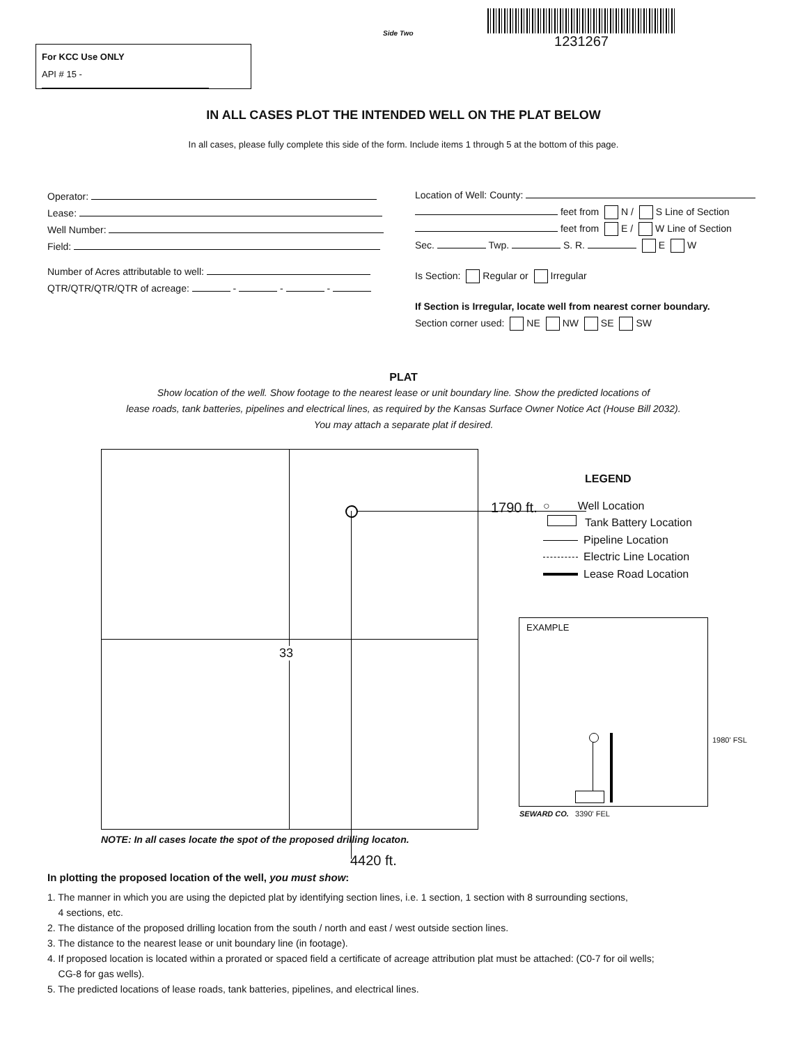Side Two
1231267
For KCC Use ONLY
API # 15 -
IN ALL CASES PLOT THE INTENDED WELL ON THE PLAT BELOW
In all cases, please fully complete this side of the form. Include items 1 through 5 at the bottom of this page.
Operator:
Lease:
Well Number:
Field:
Number of Acres attributable to well:
QTR/QTR/QTR/QTR of acreage: - - -
Location of Well: County:
feet from N / S Line of Section
feet from E / W Line of Section
Sec. Twp. S. R. E W
Is Section: Regular or Irregular
If Section is Irregular, locate well from nearest corner boundary.
Section corner used: NE NW SE SW
PLAT
Show location of the well. Show footage to the nearest lease or unit boundary line. Show the predicted locations of
lease roads, tank batteries, pipelines and electrical lines, as required by the Kansas Surface Owner Notice Act (House Bill 2032).
You may attach a separate plat if desired.
33
1790 ft.
LEGEND
○ Well Location
Tank Battery Location
Pipeline Location
Electric Line Location
Lease Road Location
EXAMPLE
1980' FSL
SEWARD CO. 3390' FEL
NOTE: In all cases locate the spot of the proposed drilling locaton.
4420 ft.
In plotting the proposed location of the well, you must show:
1. The manner in which you are using the depicted plat by identifying section lines, i.e. 1 section, 1 section with 8 surrounding sections,
4 sections, etc.
2. The distance of the proposed drilling location from the south / north and east / west outside section lines.
3. The distance to the nearest lease or unit boundary line (in footage).
4. If proposed location is located within a prorated or spaced field a certificate of acreage attribution plat must be attached: (C0-7 for oil wells;
CG-8 for gas wells).
5. The predicted locations of lease roads, tank batteries, pipelines, and electrical lines.